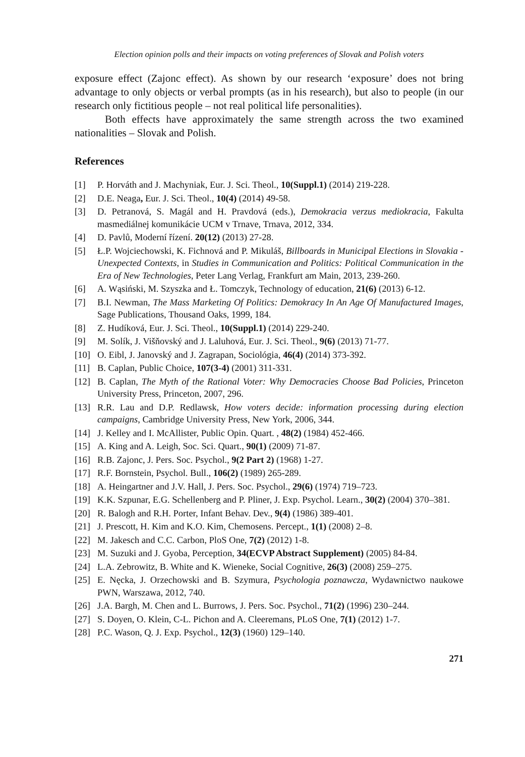Election opinion polls and their impacts on voting preferences of Slovak and Polish voters
exposure effect (Zajonc effect). As shown by our research ‘exposure’ does not bring advantage to only objects or verbal prompts (as in his research), but also to people (in our research only fictitious people – not real political life personalities).
Both effects have approximately the same strength across the two examined nationalities – Slovak and Polish.
References
[1] P. Horváth and J. Machyniak, Eur. J. Sci. Theol., 10(Suppl.1) (2014) 219-228.
[2] D.E. Neaga, Eur. J. Sci. Theol., 10(4) (2014) 49-58.
[3] D. Petranová, S. Magál and H. Pravdová (eds.), Demokracia verzus mediokracia, Fakulta masmediálnej komunikácie UCM v Trnave, Trnava, 2012, 334.
[4] D. Pavlů, Moderní řízení. 20(12) (2013) 27-28.
[5] Ł.P. Wojciechowski, K. Fichnová and P. Mikuláš, Billboards in Municipal Elections in Slovakia - Unexpected Contexts, in Studies in Communication and Politics: Political Communication in the Era of New Technologies, Peter Lang Verlag, Frankfurt am Main, 2013, 239-260.
[6] A. Wąsiński, M. Szyszka and Ł. Tomczyk, Technology of education, 21(6) (2013) 6-12.
[7] B.I. Newman, The Mass Marketing Of Politics: Demokracy In An Age Of Manufactured Images, Sage Publications, Thousand Oaks, 1999, 184.
[8] Z. Hudíková, Eur. J. Sci. Theol., 10(Suppl.1) (2014) 229-240.
[9] M. Solík, J. Višňovský and J. Laluhová, Eur. J. Sci. Theol., 9(6) (2013) 71-77.
[10] O. Eibl, J. Janovský and J. Zagrapan, Sociológia, 46(4) (2014) 373-392.
[11] B. Caplan, Public Choice, 107(3-4) (2001) 311-331.
[12] B. Caplan, The Myth of the Rational Voter: Why Democracies Choose Bad Policies, Princeton University Press, Princeton, 2007, 296.
[13] R.R. Lau and D.P. Redlawsk, How voters decide: information processing during election campaigns, Cambridge University Press, New York, 2006, 344.
[14] J. Kelley and I. McAllister, Public Opin. Quart. , 48(2) (1984) 452-466.
[15] A. King and A. Leigh, Soc. Sci. Quart., 90(1) (2009) 71-87.
[16] R.B. Zajonc, J. Pers. Soc. Psychol., 9(2 Part 2) (1968) 1-27.
[17] R.F. Bornstein, Psychol. Bull., 106(2) (1989) 265-289.
[18] A. Heingartner and J.V. Hall, J. Pers. Soc. Psychol., 29(6) (1974) 719–723.
[19] K.K. Szpunar, E.G. Schellenberg and P. Pliner, J. Exp. Psychol. Learn., 30(2) (2004) 370–381.
[20] R. Balogh and R.H. Porter, Infant Behav. Dev., 9(4) (1986) 389-401.
[21] J. Prescott, H. Kim and K.O. Kim, Chemosens. Percept., 1(1) (2008) 2–8.
[22] M. Jakesch and C.C. Carbon, PloS One, 7(2) (2012) 1-8.
[23] M. Suzuki and J. Gyoba, Perception, 34(ECVP Abstract Supplement) (2005) 84-84.
[24] L.A. Zebrowitz, B. White and K. Wieneke, Social Cognitive, 26(3) (2008) 259–275.
[25] E. Nęcka, J. Orzechowski and B. Szymura, Psychologia poznawcza, Wydawnictwo naukowe PWN, Warszawa, 2012, 740.
[26] J.A. Bargh, M. Chen and L. Burrows, J. Pers. Soc. Psychol., 71(2) (1996) 230–244.
[27] S. Doyen, O. Klein, C-L. Pichon and A. Cleeremans, PLoS One, 7(1) (2012) 1-7.
[28] P.C. Wason, Q. J. Exp. Psychol., 12(3) (1960) 129–140.
271